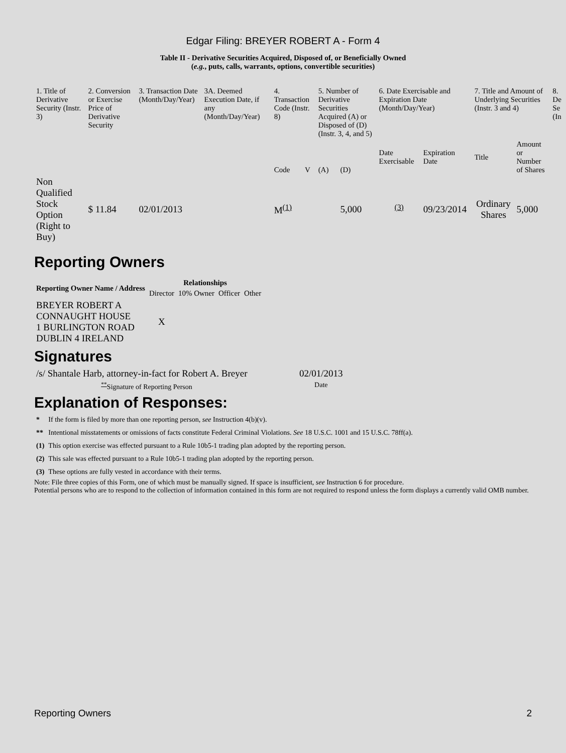Edgar Filing: BREYER ROBERT A - Form 4
Table II - Derivative Securities Acquired, Disposed of, or Beneficially Owned
(e.g., puts, calls, warrants, options, convertible securities)
| 1. Title of Derivative Security (Instr. 3) | 2. Conversion or Exercise Price of Derivative Security | 3. Transaction Date (Month/Day/Year) | 3A. Deemed Execution Date, if any (Month/Day/Year) | 4. Transaction Code (Instr. 8) | | 5. Number of Derivative Securities Acquired (A) or Disposed of (D) (Instr. 3, 4, and 5) | | 6. Date Exercisable and Expiration Date (Month/Day/Year) | | 7. Title and Amount of Underlying Securities (Instr. 3 and 4) | | 8. De Se (In |
| --- | --- | --- | --- | --- | --- | --- | --- | --- | --- | --- | --- | --- |
| | | | | Code | V | (A) | (D) | Date Exercisable | Expiration Date | Title | Amount or Number of Shares | |
| Non Qualified Stock Option (Right to Buy) | $ 11.84 | 02/01/2013 | | M<sup>(1)</sup> | | | 5,000 | <sup>(3)</sup> | 09/23/2014 | Ordinary Shares | 5,000 | |
Reporting Owners
| Reporting Owner Name / Address | Relationships | | | |
| --- | --- | --- | --- | --- |
| | Director | 10% Owner | Officer | Other |
| BREYER ROBERT A CONNAUGHT HOUSE 1 BURLINGTON ROAD DUBLIN 4 IRELAND | X | | | |
Signatures
| /s/ Shantale Harb, attorney-in-fact for Robert A. Breyer | 02/01/2013 |
| <sup>**</sup> Signature of Reporting Person | Date |
Explanation of Responses:
| * | If the form is filed by more than one reporting person, see Instruction 4(b)(v). |
| ** | Intentional misstatements or omissions of facts constitute Federal Criminal Violations. See 18 U.S.C. 1001 and 15 U.S.C. 78ff(a). |
| (1) | This option exercise was effected pursuant to a Rule 10b5-1 trading plan adopted by the reporting person. |
| (2) | This sale was effected pursuant to a Rule 10b5-1 trading plan adopted by the reporting person. |
| (3) | These options are fully vested in accordance with their terms. |
Note: File three copies of this Form, one of which must be manually signed. If space is insufficient, see Instruction 6 for procedure.
Potential persons who are to respond to the collection of information contained in this form are not required to respond unless the form displays a currently valid OMB number.
Reporting Owners 2